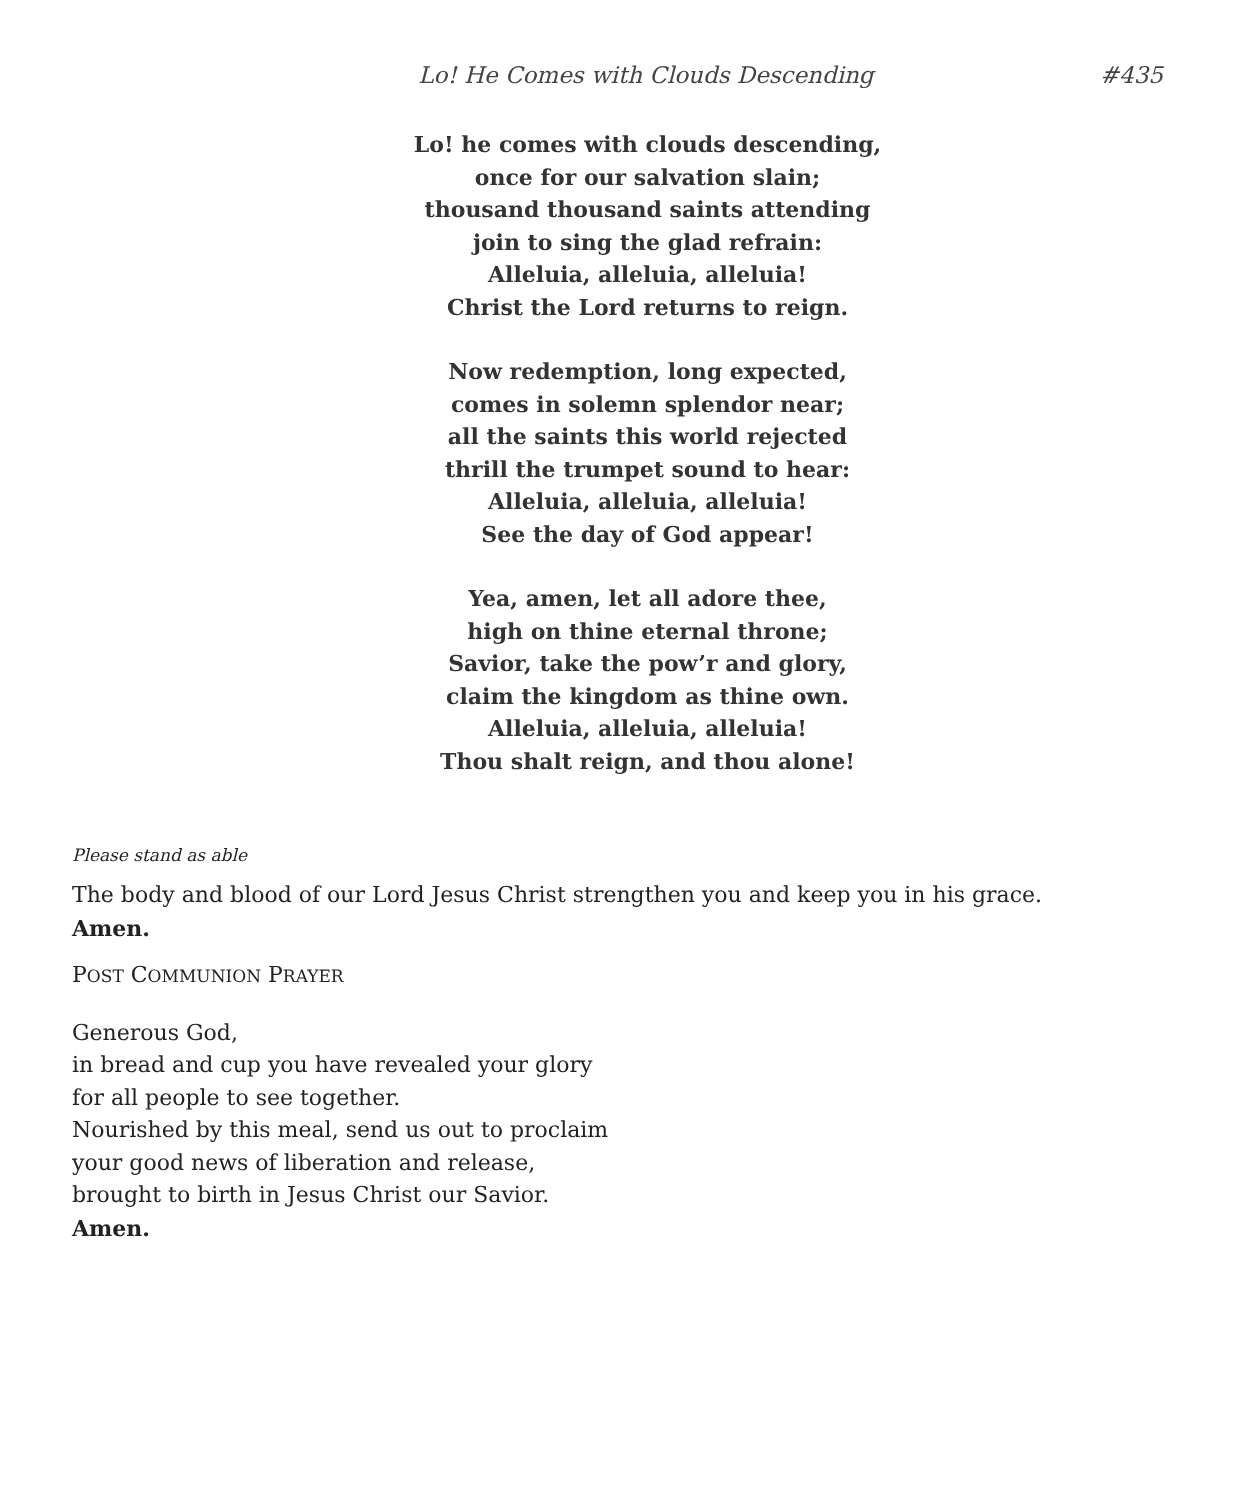Lo! He Comes with Clouds Descending #435
Lo! he comes with clouds descending,
once for our salvation slain;
thousand thousand saints attending
join to sing the glad refrain:
Alleluia, alleluia, alleluia!
Christ the Lord returns to reign.
Now redemption, long expected,
comes in solemn splendor near;
all the saints this world rejected
thrill the trumpet sound to hear:
Alleluia, alleluia, alleluia!
See the day of God appear!
Yea, amen, let all adore thee,
high on thine eternal throne;
Savior, take the pow’r and glory,
claim the kingdom as thine own.
Alleluia, alleluia, alleluia!
Thou shalt reign, and thou alone!
Please stand as able
The body and blood of our Lord Jesus Christ strengthen you and keep you in his grace.
Amen.
POST COMMUNION PRAYER
Generous God,
in bread and cup you have revealed your glory
for all people to see together.
Nourished by this meal, send us out to proclaim
your good news of liberation and release,
brought to birth in Jesus Christ our Savior.
Amen.